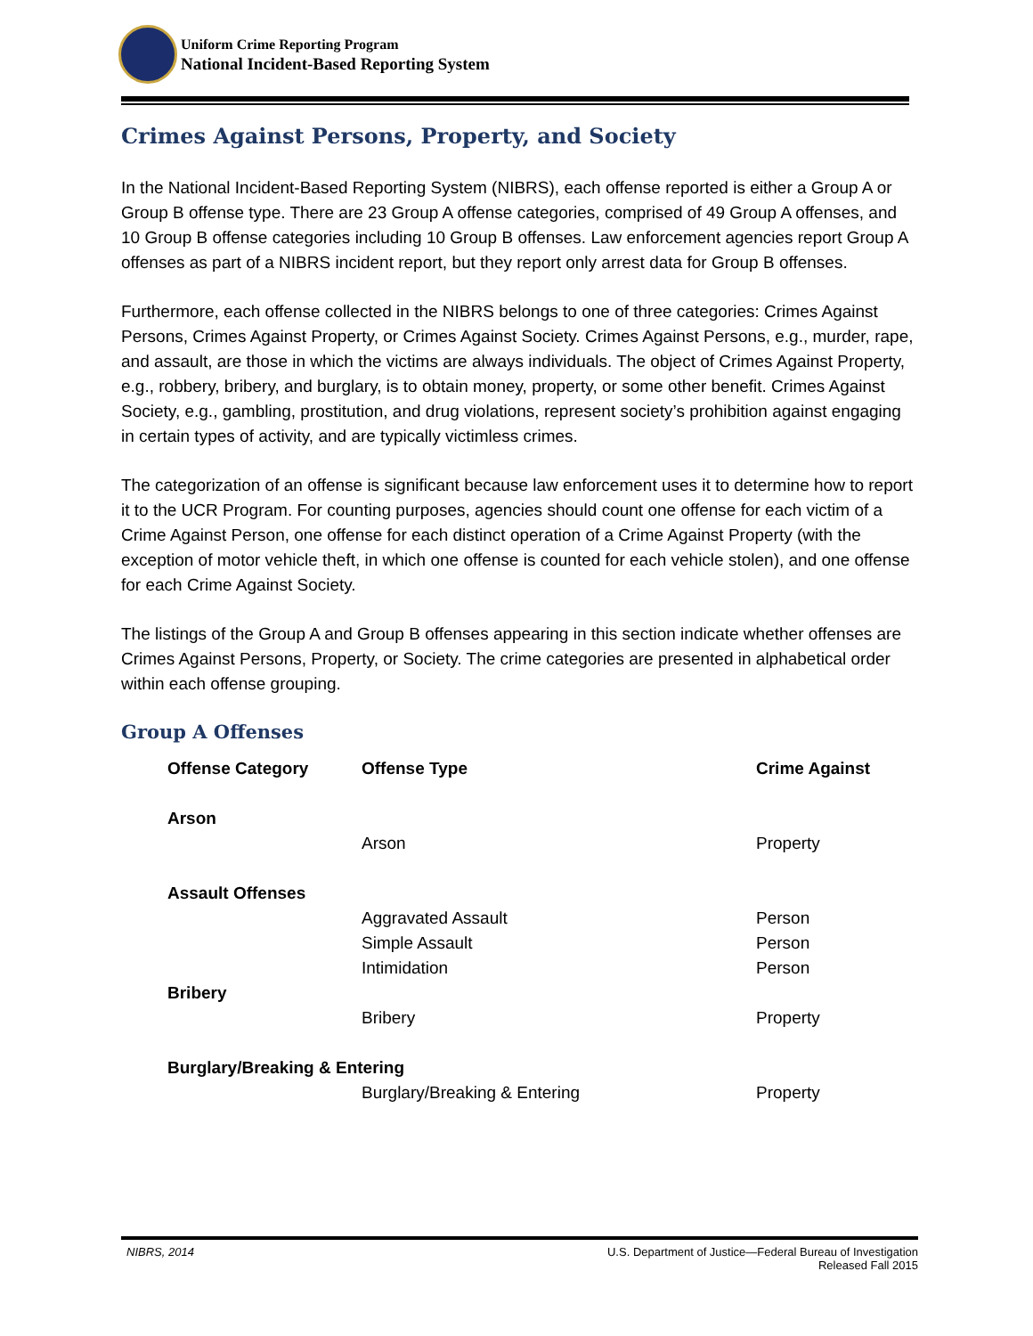Uniform Crime Reporting Program
National Incident-Based Reporting System
Crimes Against Persons, Property, and Society
In the National Incident-Based Reporting System (NIBRS), each offense reported is either a Group A or Group B offense type. There are 23 Group A offense categories, comprised of 49 Group A offenses, and 10 Group B offense categories including 10 Group B offenses. Law enforcement agencies report Group A offenses as part of a NIBRS incident report, but they report only arrest data for Group B offenses.
Furthermore, each offense collected in the NIBRS belongs to one of three categories: Crimes Against Persons, Crimes Against Property, or Crimes Against Society. Crimes Against Persons, e.g., murder, rape, and assault, are those in which the victims are always individuals. The object of Crimes Against Property, e.g., robbery, bribery, and burglary, is to obtain money, property, or some other benefit. Crimes Against Society, e.g., gambling, prostitution, and drug violations, represent society’s prohibition against engaging in certain types of activity, and are typically victimless crimes.
The categorization of an offense is significant because law enforcement uses it to determine how to report it to the UCR Program. For counting purposes, agencies should count one offense for each victim of a Crime Against Person, one offense for each distinct operation of a Crime Against Property (with the exception of motor vehicle theft, in which one offense is counted for each vehicle stolen), and one offense for each Crime Against Society.
The listings of the Group A and Group B offenses appearing in this section indicate whether offenses are Crimes Against Persons, Property, or Society. The crime categories are presented in alphabetical order within each offense grouping.
Group A Offenses
| Offense Category | Offense Type | Crime Against |
| --- | --- | --- |
| Arson | | |
| | Arson | Property |
| Assault Offenses | | |
| | Aggravated Assault | Person |
| | Simple Assault | Person |
| | Intimidation | Person |
| Bribery | | |
| | Bribery | Property |
| Burglary/Breaking & Entering | | |
| | Burglary/Breaking & Entering | Property |
NIBRS, 2014 U.S. Department of Justice—Federal Bureau of Investigation
Released Fall 2015